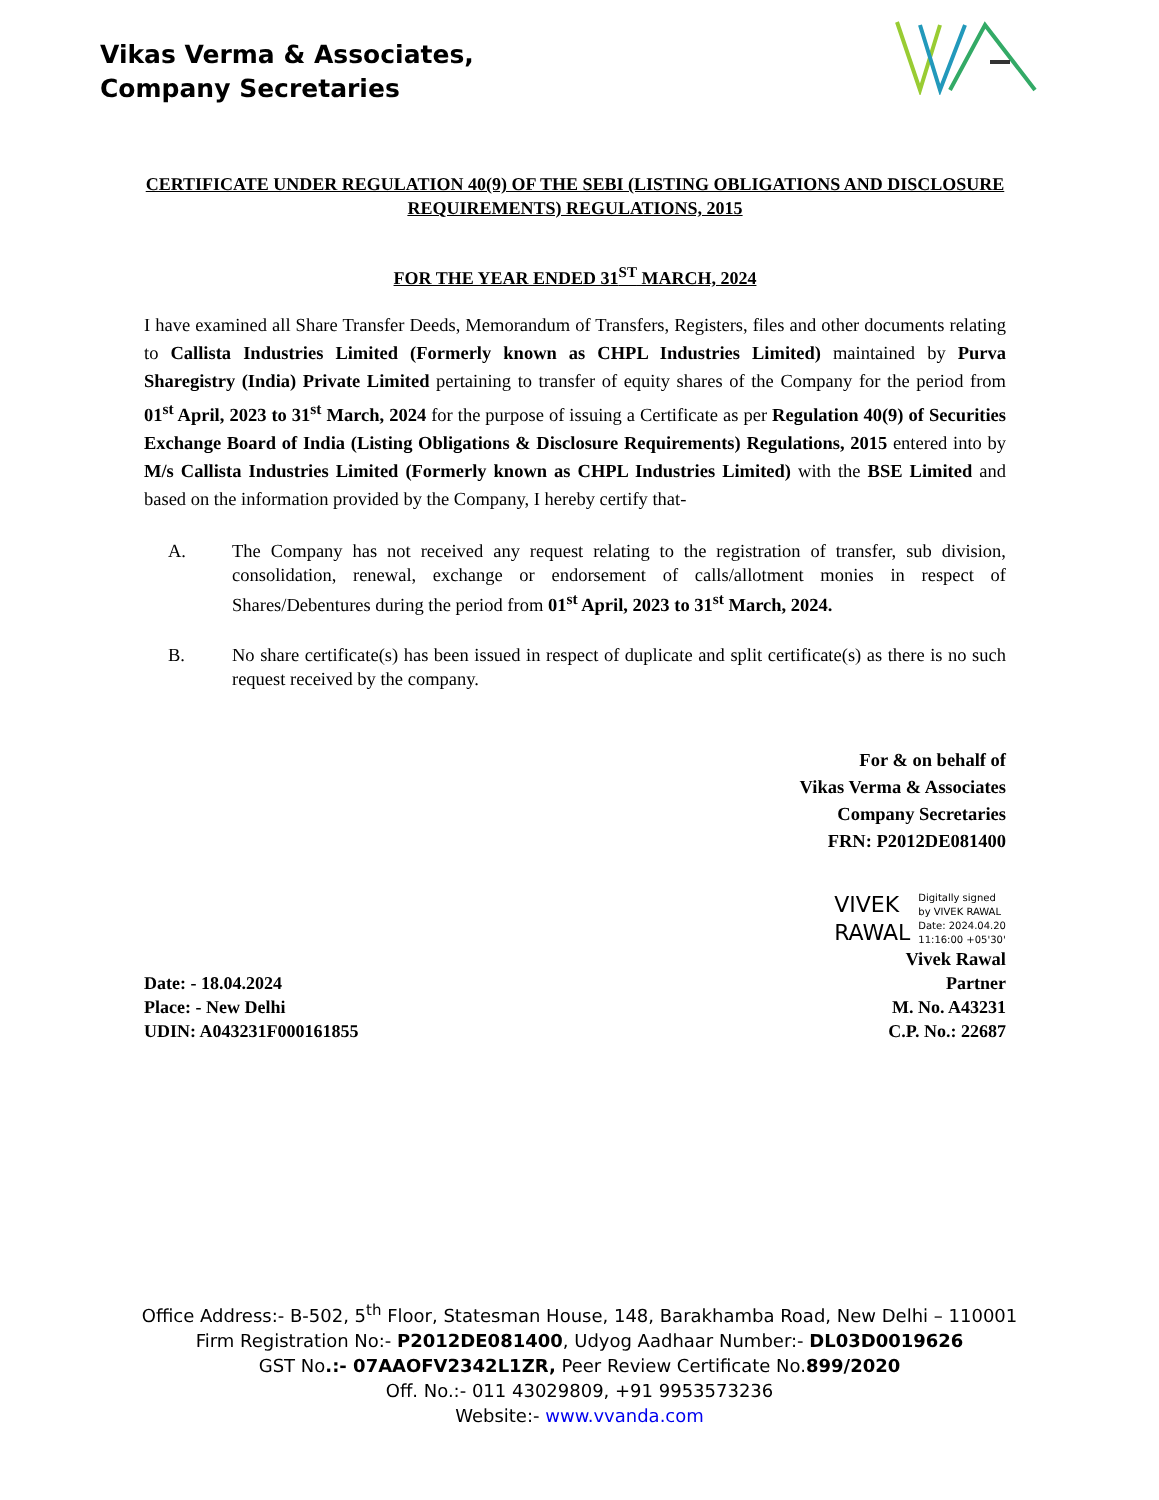Vikas Verma & Associates,
Company Secretaries
CERTIFICATE UNDER REGULATION 40(9) OF THE SEBI (LISTING OBLIGATIONS AND DISCLOSURE REQUIREMENTS) REGULATIONS, 2015
FOR THE YEAR ENDED 31<sup>ST</sup> MARCH, 2024
I have examined all Share Transfer Deeds, Memorandum of Transfers, Registers, files and other documents relating to Callista Industries Limited (Formerly known as CHPL Industries Limited) maintained by Purva Sharegistry (India) Private Limited pertaining to transfer of equity shares of the Company for the period from 01<sup>st</sup> April, 2023 to 31<sup>st</sup> March, 2024 for the purpose of issuing a Certificate as per Regulation 40(9) of Securities Exchange Board of India (Listing Obligations & Disclosure Requirements) Regulations, 2015 entered into by M/s Callista Industries Limited (Formerly known as CHPL Industries Limited) with the BSE Limited and based on the information provided by the Company, I hereby certify that-
A. The Company has not received any request relating to the registration of transfer, sub division, consolidation, renewal, exchange or endorsement of calls/allotment monies in respect of Shares/Debentures during the period from 01<sup>st</sup> April, 2023 to 31<sup>st</sup> March, 2024.
B. No share certificate(s) has been issued in respect of duplicate and split certificate(s) as there is no such request received by the company.
For & on behalf of
Vikas Verma & Associates
Company Secretaries
FRN: P2012DE081400
VIVEK
RAWAL
Digitally signed
by VIVEK RAWAL
Date: 2024.04.20
11:16:00 +05'30'
Vivek Rawal
Date: - 18.04.2024
Place: - New Delhi
UDIN: A043231F000161855
Partner
M. No. A43231
C.P. No.: 22687
Office Address:- B-502, 5<sup>th</sup> Floor, Statesman House, 148, Barakhamba Road, New Delhi – 110001
Firm Registration No:- P2012DE081400, Udyog Aadhaar Number:- DL03D0019626
GST No.:- 07AAOFV2342L1ZR, Peer Review Certificate No.899/2020
Off. No.:- 011 43029809, +91 9953573236
Website:- www.vvanda.com